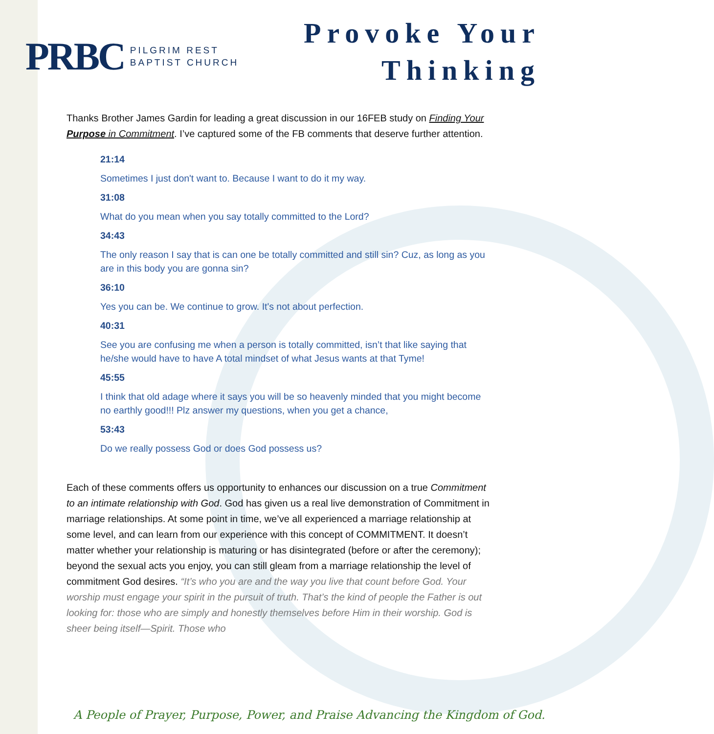PRBC PILGRIM REST
BAPTIST CHURCH
Provoke Your
Thinking
Thanks Brother James Gardin for leading a great discussion in our 16FEB study on Finding Your Purpose in Commitment. I’ve captured some of the FB comments that deserve further attention.
21:14
Sometimes I just don't want to. Because I want to do it my way.
31:08
What do you mean when you say totally committed to the Lord?
34:43
The only reason I say that is can one be totally committed and still sin? Cuz, as long as you are in this body you are gonna sin?
36:10
Yes you can be. We continue to grow. It's not about perfection.
40:31
See you are confusing me when a person is totally committed, isn’t that like saying that he/she would have to have A total mindset of what Jesus wants at that Tyme!
45:55
I think that old adage where it says you will be so heavenly minded that you might become no earthly good!!! Plz answer my questions, when you get a chance,
53:43
Do we really possess God or does God possess us?
Each of these comments offers us opportunity to enhances our discussion on a true Commitment to an intimate relationship with God. God has given us a real live demonstration of Commitment in marriage relationships. At some point in time, we’ve all experienced a marriage relationship at some level, and can learn from our experience with this concept of COMMITMENT. It doesn’t matter whether your relationship is maturing or has disintegrated (before or after the ceremony); beyond the sexual acts you enjoy, you can still gleam from a marriage relationship the level of commitment God desires. “It’s who you are and the way you live that count before God. Your worship must engage your spirit in the pursuit of truth. That’s the kind of people the Father is out looking for: those who are simply and honestly themselves before Him in their worship. God is sheer being itself—Spirit. Those who
A People of Prayer, Purpose, Power, and Praise Advancing the Kingdom of God.